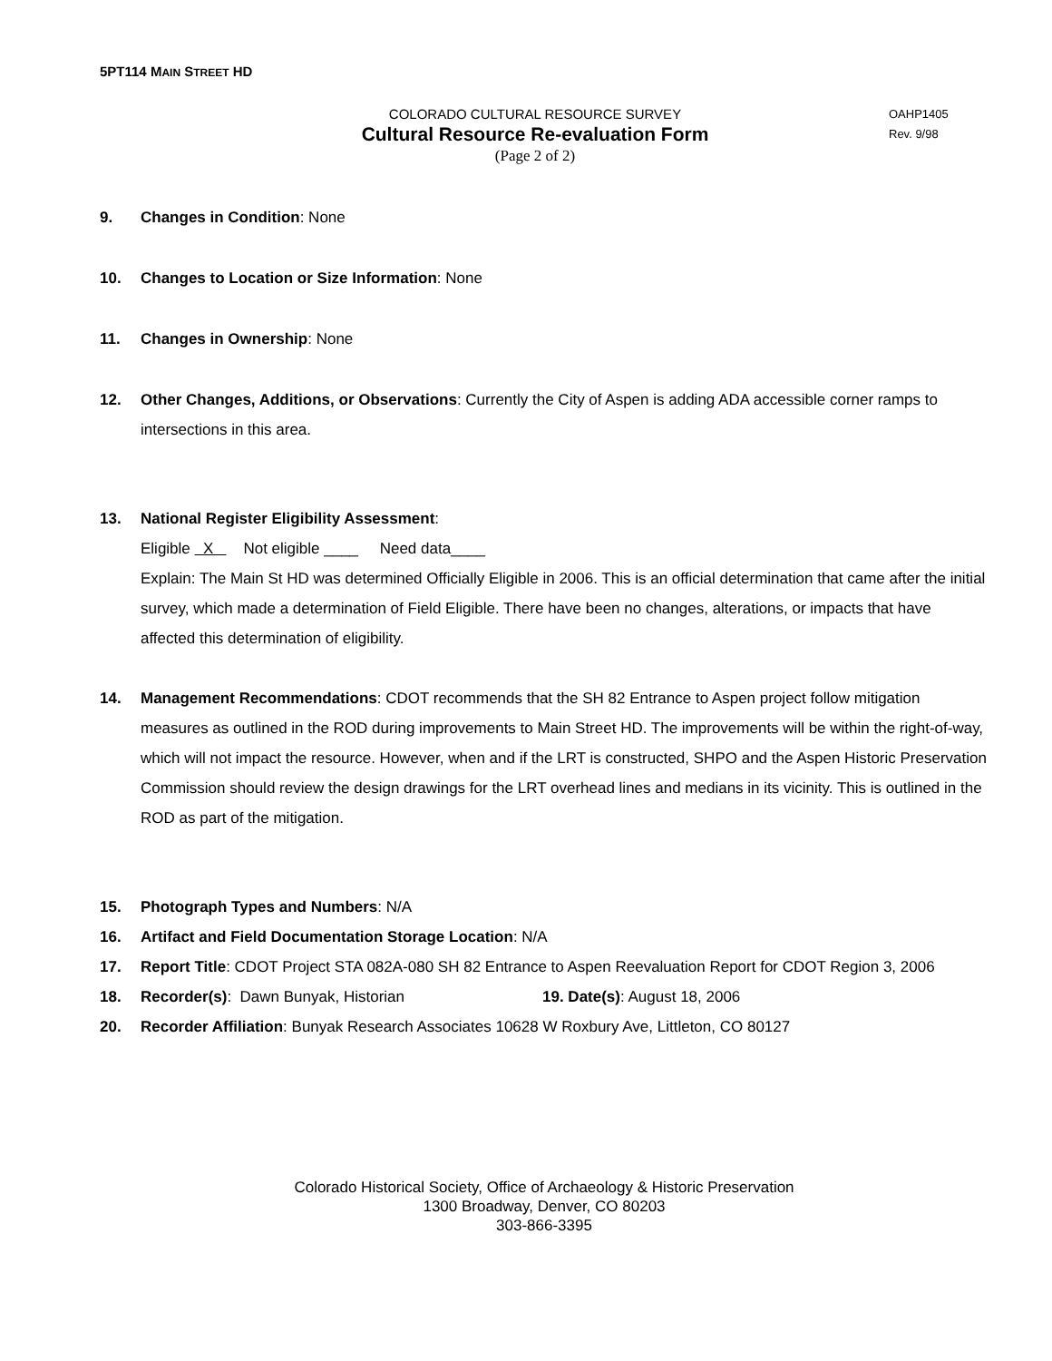5PT114 MAIN STREET HD
COLORADO CULTURAL RESOURCE SURVEY
Cultural Resource Re-evaluation Form
(Page 2 of 2)
OAHP1405
Rev. 9/98
9. Changes in Condition: None
10. Changes to Location or Size Information: None
11. Changes in Ownership: None
12. Other Changes, Additions, or Observations: Currently the City of Aspen is adding ADA accessible corner ramps to intersections in this area.
13. National Register Eligibility Assessment:
Eligible X Not eligible ____ Need data____
Explain: The Main St HD was determined Officially Eligible in 2006. This is an official determination that came after the initial survey, which made a determination of Field Eligible. There have been no changes, alterations, or impacts that have affected this determination of eligibility.
14. Management Recommendations: CDOT recommends that the SH 82 Entrance to Aspen project follow mitigation measures as outlined in the ROD during improvements to Main Street HD. The improvements will be within the right-of-way, which will not impact the resource. However, when and if the LRT is constructed, SHPO and the Aspen Historic Preservation Commission should review the design drawings for the LRT overhead lines and medians in its vicinity. This is outlined in the ROD as part of the mitigation.
15. Photograph Types and Numbers: N/A
16. Artifact and Field Documentation Storage Location: N/A
17. Report Title: CDOT Project STA 082A-080 SH 82 Entrance to Aspen Reevaluation Report for CDOT Region 3, 2006
18. Recorder(s): Dawn Bunyak, Historian 19. Date(s): August 18, 2006
20. Recorder Affiliation: Bunyak Research Associates 10628 W Roxbury Ave, Littleton, CO 80127
Colorado Historical Society, Office of Archaeology & Historic Preservation
1300 Broadway, Denver, CO 80203
303-866-3395